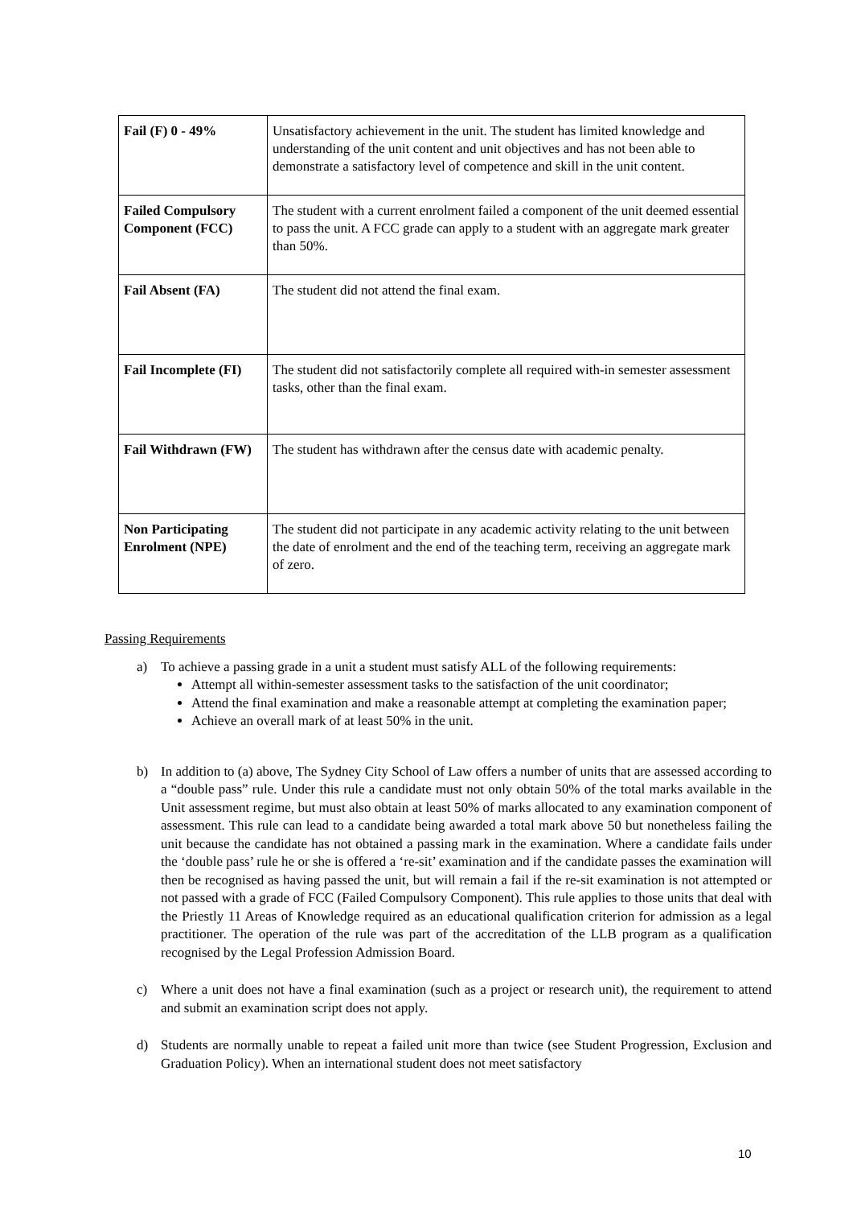| Fail (F) 0 - 49% | Unsatisfactory achievement in the unit. The student has limited knowledge and understanding of the unit content and unit objectives and has not been able to demonstrate a satisfactory level of competence and skill in the unit content. |
| Failed Compulsory Component (FCC) | The student with a current enrolment failed a component of the unit deemed essential to pass the unit. A FCC grade can apply to a student with an aggregate mark greater than 50%. |
| Fail Absent (FA) | The student did not attend the final exam. |
| Fail Incomplete (FI) | The student did not satisfactorily complete all required with-in semester assessment tasks, other than the final exam. |
| Fail Withdrawn (FW) | The student has withdrawn after the census date with academic penalty. |
| Non Participating Enrolment (NPE) | The student did not participate in any academic activity relating to the unit between the date of enrolment and the end of the teaching term, receiving an aggregate mark of zero. |
Passing Requirements
a) To achieve a passing grade in a unit a student must satisfy ALL of the following requirements:
Attempt all within-semester assessment tasks to the satisfaction of the unit coordinator;
Attend the final examination and make a reasonable attempt at completing the examination paper;
Achieve an overall mark of at least 50% in the unit.
b) In addition to (a) above, The Sydney City School of Law offers a number of units that are assessed according to a “double pass” rule. Under this rule a candidate must not only obtain 50% of the total marks available in the Unit assessment regime, but must also obtain at least 50% of marks allocated to any examination component of assessment. This rule can lead to a candidate being awarded a total mark above 50 but nonetheless failing the unit because the candidate has not obtained a passing mark in the examination. Where a candidate fails under the ‘double pass’ rule he or she is offered a ‘re-sit’ examination and if the candidate passes the examination will then be recognised as having passed the unit, but will remain a fail if the re-sit examination is not attempted or not passed with a grade of FCC (Failed Compulsory Component). This rule applies to those units that deal with the Priestly 11 Areas of Knowledge required as an educational qualification criterion for admission as a legal practitioner. The operation of the rule was part of the accreditation of the LLB program as a qualification recognised by the Legal Profession Admission Board.
c) Where a unit does not have a final examination (such as a project or research unit), the requirement to attend and submit an examination script does not apply.
d) Students are normally unable to repeat a failed unit more than twice (see Student Progression, Exclusion and Graduation Policy). When an international student does not meet satisfactory
10